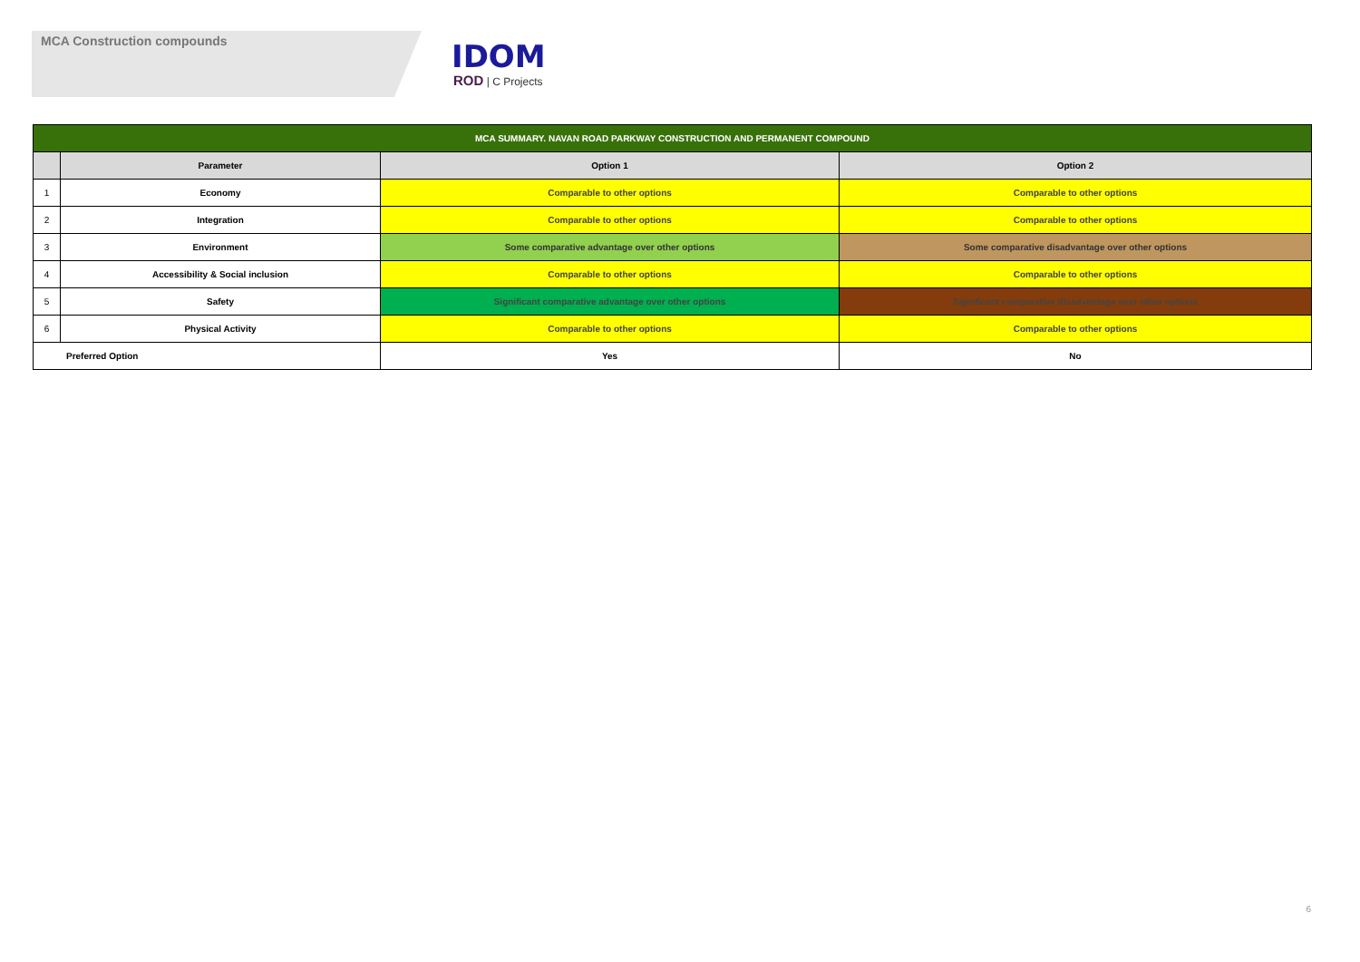MCA Construction compounds
IDOM
ROD | C Projects
| MCA SUMMARY. NAVAN ROAD PARKWAY CONSTRUCTION AND PERMANENT COMPOUND | | | |
| --- | --- | --- | --- |
| | Parameter | Option 1 | Option 2 |
| 1 | Economy | Comparable to other options | Comparable to other options |
| 2 | Integration | Comparable to other options | Comparable to other options |
| 3 | Environment | Some comparative advantage over other options | Some comparative disadvantage over other options |
| 4 | Accessibility & Social inclusion | Comparable to other options | Comparable to other options |
| 5 | Safety | Significant comparative advantage over other options | Significant comparative disadvantage over other options |
| 6 | Physical Activity | Comparable to other options | Comparable to other options |
| Preferred Option | | Yes | No |
6